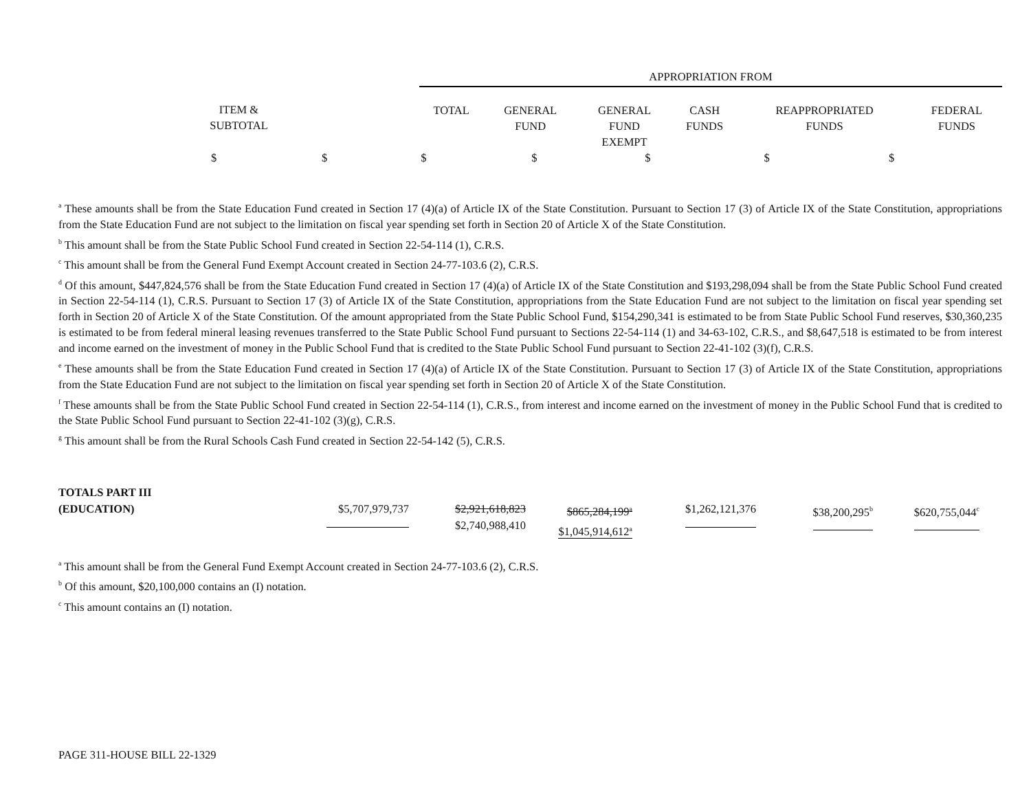| | APPROPRIATION FROM | | | | | |
| ITEM & SUBTOTAL | TOTAL | GENERAL FUND | GENERAL FUND EXEMPT | CASH FUNDS | REAPPROPRIATED FUNDS | FEDERAL FUNDS |
| $ $ $ $ $ $ $ | | | | | | |
<sup>a</sup> These amounts shall be from the State Education Fund created in Section 17 (4)(a) of Article IX of the State Constitution. Pursuant to Section 17 (3) of Article IX of the State Constitution, appropriations from the State Education Fund are not subject to the limitation on fiscal year spending set forth in Section 20 of Article X of the State Constitution.
<sup>b</sup> This amount shall be from the State Public School Fund created in Section 22-54-114 (1), C.R.S.
<sup>c</sup> This amount shall be from the General Fund Exempt Account created in Section 24-77-103.6 (2), C.R.S.
<sup>d</sup> Of this amount, $447,824,576 shall be from the State Education Fund created in Section 17 (4)(a) of Article IX of the State Constitution and $193,298,094 shall be from the State Public School Fund created in Section 22-54-114 (1), C.R.S. Pursuant to Section 17 (3) of Article IX of the State Constitution, appropriations from the State Education Fund are not subject to the limitation on fiscal year spending set forth in Section 20 of Article X of the State Constitution. Of the amount appropriated from the State Public School Fund, $154,290,341 is estimated to be from State Public School Fund reserves, $30,360,235 is estimated to be from federal mineral leasing revenues transferred to the State Public School Fund pursuant to Sections 22-54-114 (1) and 34-63-102, C.R.S., and $8,647,518 is estimated to be from interest and income earned on the investment of money in the Public School Fund that is credited to the State Public School Fund pursuant to Section 22-41-102 (3)(f), C.R.S.
<sup>e</sup> These amounts shall be from the State Education Fund created in Section 17 (4)(a) of Article IX of the State Constitution. Pursuant to Section 17 (3) of Article IX of the State Constitution, appropriations from the State Education Fund are not subject to the limitation on fiscal year spending set forth in Section 20 of Article X of the State Constitution.
<sup>f</sup> These amounts shall be from the State Public School Fund created in Section 22-54-114 (1), C.R.S., from interest and income earned on the investment of money in the Public School Fund that is credited to the State Public School Fund pursuant to Section 22-41-102 (3)(g), C.R.S.
<sup>g</sup> This amount shall be from the Rural Schools Cash Fund created in Section 22-54-142 (5), C.R.S.
| TOTALS PART III (EDUCATION) | $5,707,979,737 | $2,921,618,823 $2,740,988,410 | $865,284,199<sup>a</sup> $1,045,914,612<sup>a</sup> | $1,262,121,376 | $38,200,295<sup>b</sup> | $620,755,044<sup>c</sup> |
<sup>a</sup> This amount shall be from the General Fund Exempt Account created in Section 24-77-103.6 (2), C.R.S.
<sup>b</sup> Of this amount, $20,100,000 contains an (I) notation.
<sup>c</sup> This amount contains an (I) notation.
PAGE 311-HOUSE BILL 22-1329